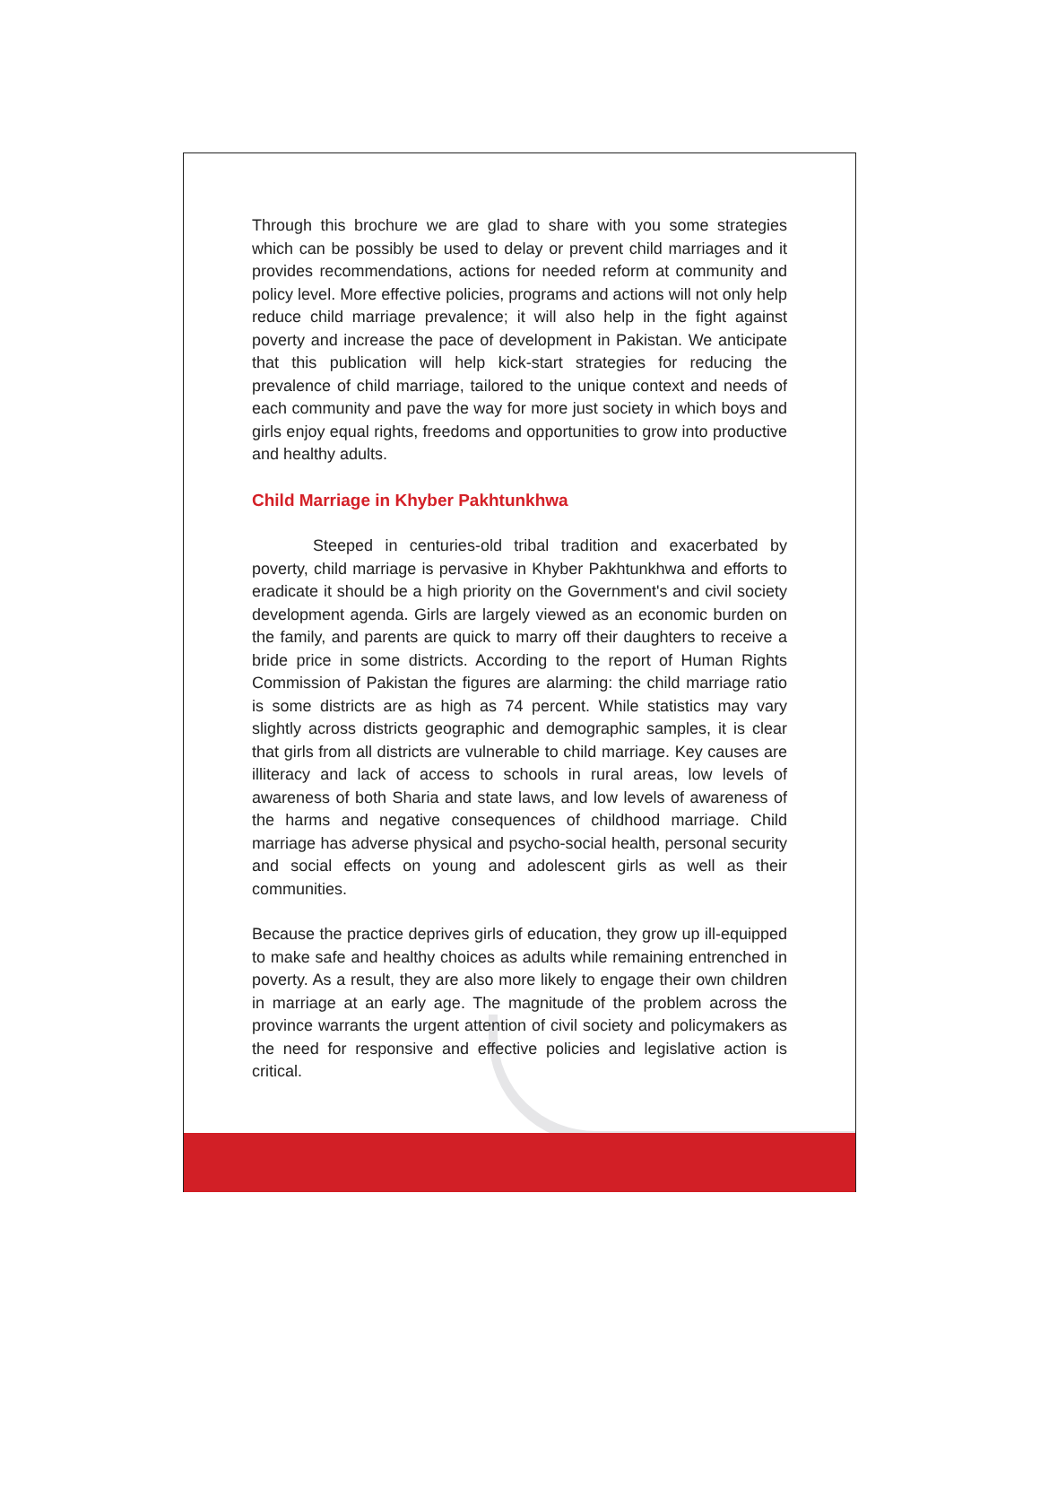Through this brochure we are glad to share with you some strategies which can be possibly be used to delay or prevent child marriages and it provides recommendations, actions for needed reform at community and policy level. More effective policies, programs and actions will not only help reduce child marriage prevalence; it will also help in the fight against poverty and increase the pace of development in Pakistan. We anticipate that this publication will help kick-start strategies for reducing the prevalence of child marriage, tailored to the unique context and needs of each community and pave the way for more just society in which boys and girls enjoy equal rights, freedoms and opportunities to grow into productive and healthy adults.
Child Marriage in Khyber Pakhtunkhwa
Steeped in centuries-old tribal tradition and exacerbated by poverty, child marriage is pervasive in Khyber Pakhtunkhwa and efforts to eradicate it should be a high priority on the Government's and civil society development agenda. Girls are largely viewed as an economic burden on the family, and parents are quick to marry off their daughters to receive a bride price in some districts. According to the report of Human Rights Commission of Pakistan the figures are alarming: the child marriage ratio is some districts are as high as 74 percent. While statistics may vary slightly across districts geographic and demographic samples, it is clear that girls from all districts are vulnerable to child marriage. Key causes are illiteracy and lack of access to schools in rural areas, low levels of awareness of both Sharia and state laws, and low levels of awareness of the harms and negative consequences of childhood marriage. Child marriage has adverse physical and psycho-social health, personal security and social effects on young and adolescent girls as well as their communities.
Because the practice deprives girls of education, they grow up ill-equipped to make safe and healthy choices as adults while remaining entrenched in poverty. As a result, they are also more likely to engage their own children in marriage at an early age. The magnitude of the problem across the province warrants the urgent attention of civil society and policymakers as the need for responsive and effective policies and legislative action is critical.